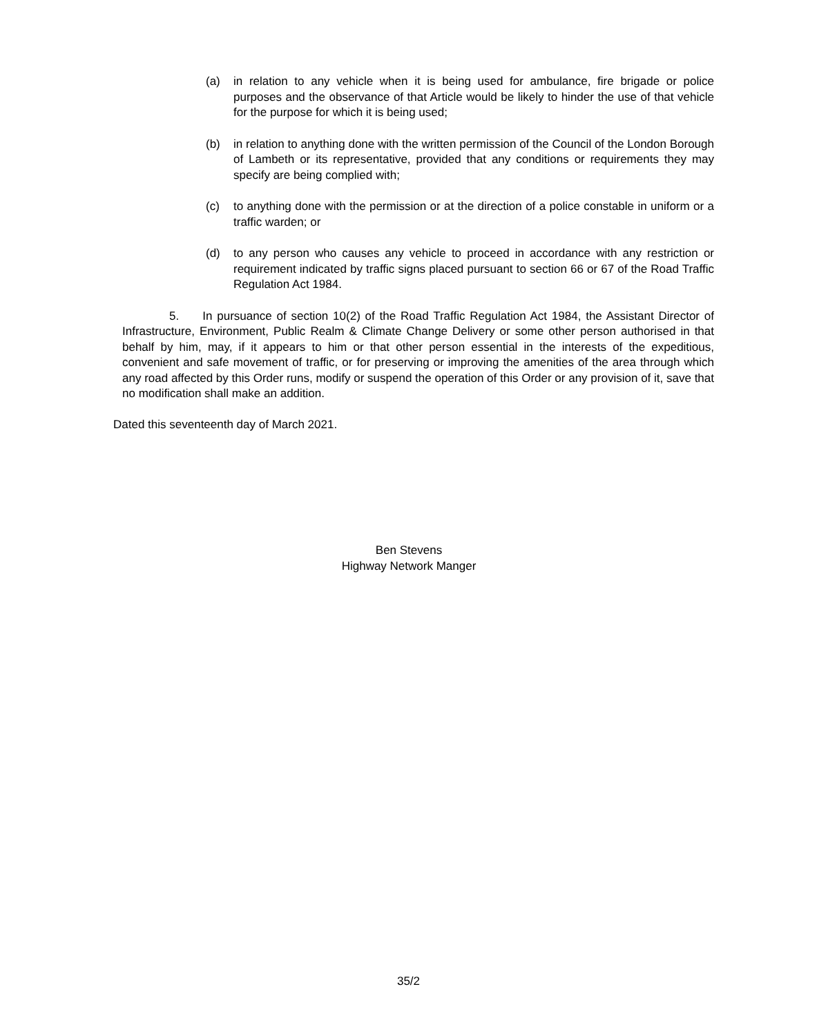(a) in relation to any vehicle when it is being used for ambulance, fire brigade or police purposes and the observance of that Article would be likely to hinder the use of that vehicle for the purpose for which it is being used;
(b) in relation to anything done with the written permission of the Council of the London Borough of Lambeth or its representative, provided that any conditions or requirements they may specify are being complied with;
(c) to anything done with the permission or at the direction of a police constable in uniform or a traffic warden; or
(d) to any person who causes any vehicle to proceed in accordance with any restriction or requirement indicated by traffic signs placed pursuant to section 66 or 67 of the Road Traffic Regulation Act 1984.
5. In pursuance of section 10(2) of the Road Traffic Regulation Act 1984, the Assistant Director of Infrastructure, Environment, Public Realm & Climate Change Delivery or some other person authorised in that behalf by him, may, if it appears to him or that other person essential in the interests of the expeditious, convenient and safe movement of traffic, or for preserving or improving the amenities of the area through which any road affected by this Order runs, modify or suspend the operation of this Order or any provision of it, save that no modification shall make an addition.
Dated this seventeenth day of March 2021.
Ben Stevens
Highway Network Manger
35/2